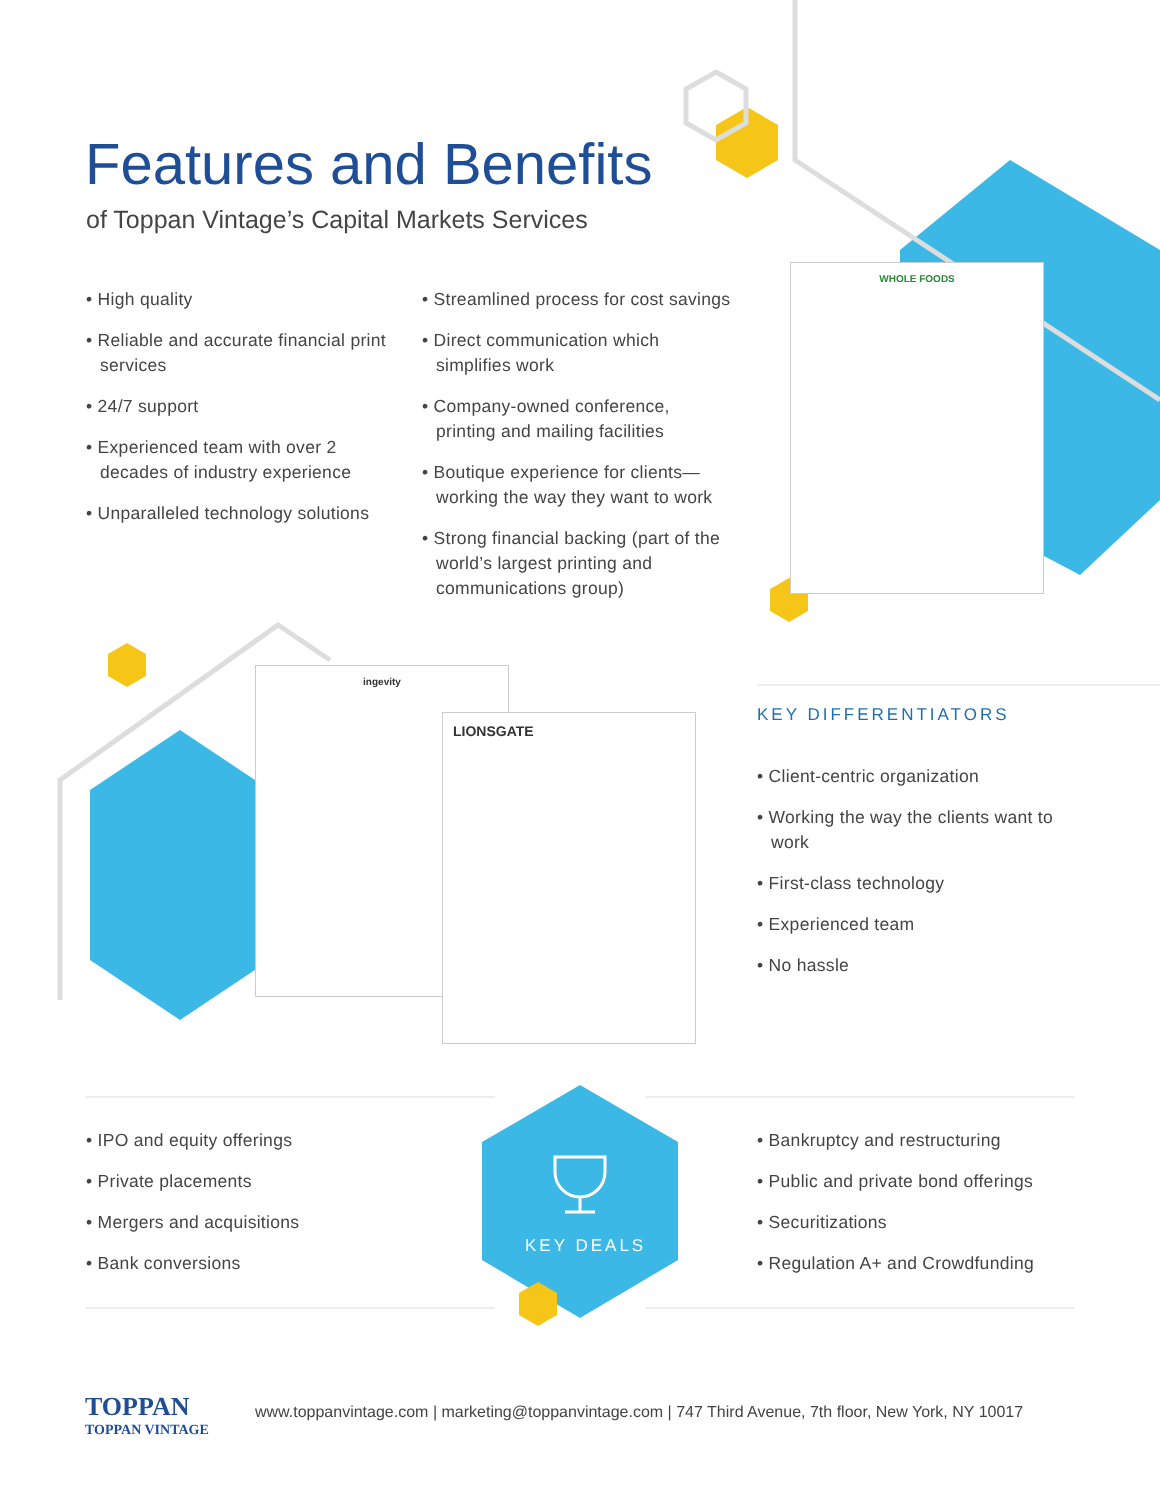Features and Benefits
of Toppan Vintage’s Capital Markets Services
• High quality
• Reliable and accurate financial print services
• 24/7 support
• Experienced team with over 2 decades of industry experience
• Unparalleled technology solutions
• Streamlined process for cost savings
• Direct communication which simplifies work
• Company-owned conference, printing and mailing facilities
• Boutique experience for clients—working the way they want to work
• Strong financial backing (part of the world’s largest printing and communications group)
WHOLE FOODS
ingevity
LIONSGATE KEY DIFFERENTIATORS
• Client-centric organization
• Working the way the clients want to work
• First-class technology
• Experienced team
• No hassle
• IPO and equity offerings
• Private placements
• Mergers and acquisitions
• Bank conversions
KEY DEALS
• Bankruptcy and restructuring
• Public and private bond offerings
• Securitizations
• Regulation A+ and Crowdfunding
TOPPAN
TOPPAN VINTAGE
www.toppanvintage.com | marketing@toppanvintage.com | 747 Third Avenue, 7th floor, New York, NY 10017